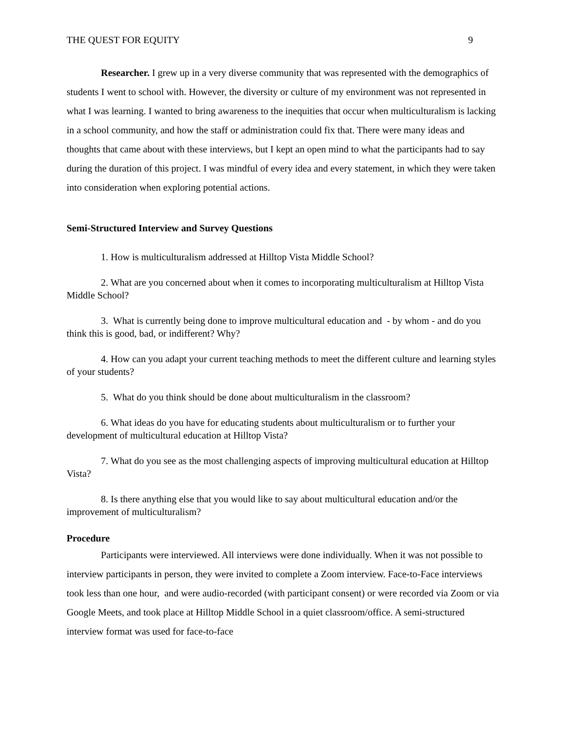THE QUEST FOR EQUITY 9
Researcher. I grew up in a very diverse community that was represented with the demographics of students I went to school with. However, the diversity or culture of my environment was not represented in what I was learning. I wanted to bring awareness to the inequities that occur when multiculturalism is lacking in a school community, and how the staff or administration could fix that. There were many ideas and thoughts that came about with these interviews, but I kept an open mind to what the participants had to say during the duration of this project. I was mindful of every idea and every statement, in which they were taken into consideration when exploring potential actions.
Semi-Structured Interview and Survey Questions
1. How is multiculturalism addressed at Hilltop Vista Middle School?
2. What are you concerned about when it comes to incorporating multiculturalism at Hilltop Vista Middle School?
3. What is currently being done to improve multicultural education and - by whom - and do you think this is good, bad, or indifferent? Why?
4. How can you adapt your current teaching methods to meet the different culture and learning styles of your students?
5. What do you think should be done about multiculturalism in the classroom?
6. What ideas do you have for educating students about multiculturalism or to further your development of multicultural education at Hilltop Vista?
7. What do you see as the most challenging aspects of improving multicultural education at Hilltop Vista?
8. Is there anything else that you would like to say about multicultural education and/or the improvement of multiculturalism?
Procedure
Participants were interviewed. All interviews were done individually. When it was not possible to interview participants in person, they were invited to complete a Zoom interview. Face-to-Face interviews took less than one hour, and were audio-recorded (with participant consent) or were recorded via Zoom or via Google Meets, and took place at Hilltop Middle School in a quiet classroom/office. A semi-structured interview format was used for face-to-face